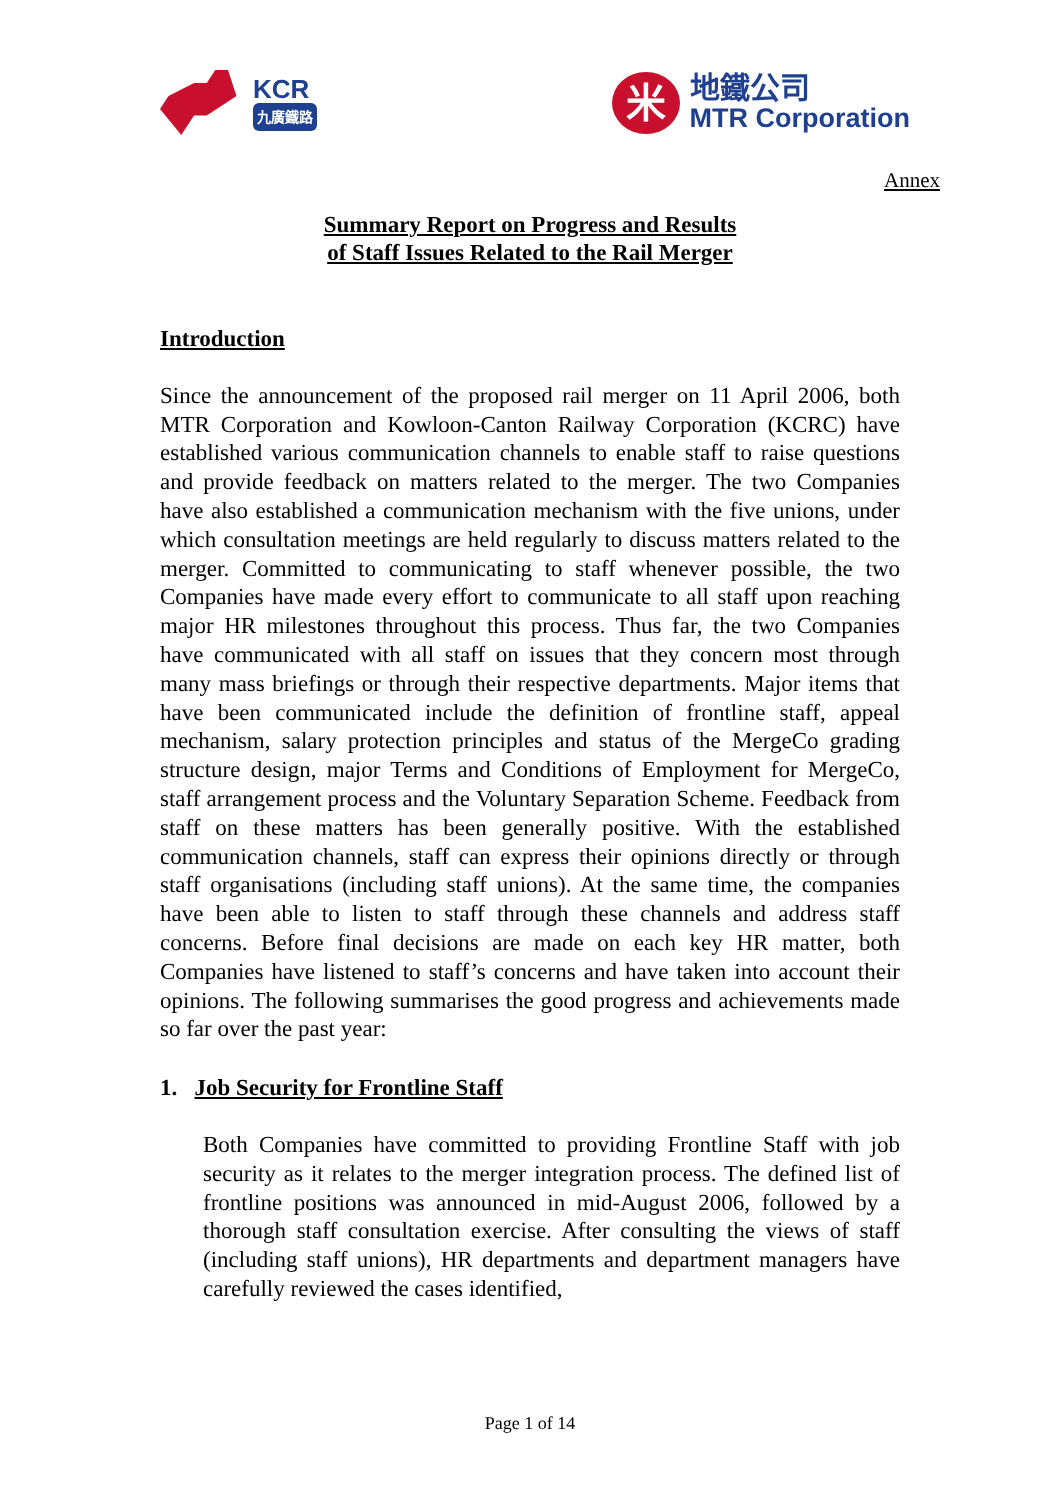KCR
九廣鐵路
米
地鐵公司
MTR Corporation
Annex
Summary Report on Progress and Results
of Staff Issues Related to the Rail Merger
Introduction
Since the announcement of the proposed rail merger on 11 April 2006, both MTR Corporation and Kowloon-Canton Railway Corporation (KCRC) have established various communication channels to enable staff to raise questions and provide feedback on matters related to the merger. The two Companies have also established a communication mechanism with the five unions, under which consultation meetings are held regularly to discuss matters related to the merger. Committed to communicating to staff whenever possible, the two Companies have made every effort to communicate to all staff upon reaching major HR milestones throughout this process. Thus far, the two Companies have communicated with all staff on issues that they concern most through many mass briefings or through their respective departments. Major items that have been communicated include the definition of frontline staff, appeal mechanism, salary protection principles and status of the MergeCo grading structure design, major Terms and Conditions of Employment for MergeCo, staff arrangement process and the Voluntary Separation Scheme. Feedback from staff on these matters has been generally positive. With the established communication channels, staff can express their opinions directly or through staff organisations (including staff unions). At the same time, the companies have been able to listen to staff through these channels and address staff concerns. Before final decisions are made on each key HR matter, both Companies have listened to staff’s concerns and have taken into account their opinions. The following summarises the good progress and achievements made so far over the past year:
1. Job Security for Frontline Staff
Both Companies have committed to providing Frontline Staff with job security as it relates to the merger integration process. The defined list of frontline positions was announced in mid-August 2006, followed by a thorough staff consultation exercise. After consulting the views of staff (including staff unions), HR departments and department managers have carefully reviewed the cases identified,
Page 1 of 14